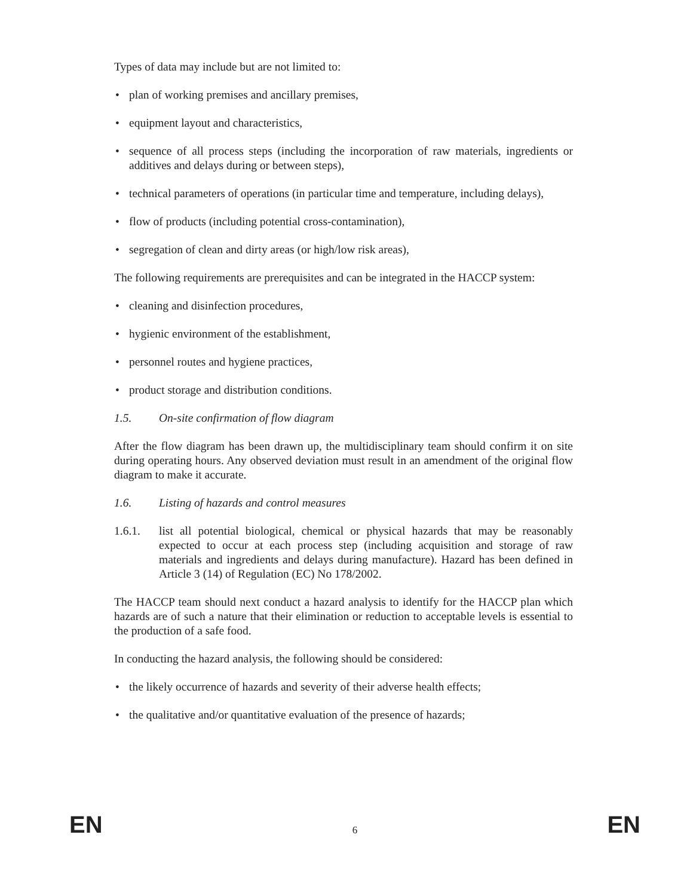Types of data may include but are not limited to:
• plan of working premises and ancillary premises,
• equipment layout and characteristics,
• sequence of all process steps (including the incorporation of raw materials, ingredients or additives and delays during or between steps),
• technical parameters of operations (in particular time and temperature, including delays),
• flow of products (including potential cross-contamination),
• segregation of clean and dirty areas (or high/low risk areas),
The following requirements are prerequisites and can be integrated in the HACCP system:
• cleaning and disinfection procedures,
• hygienic environment of the establishment,
• personnel routes and hygiene practices,
• product storage and distribution conditions.
1.5. On-site confirmation of flow diagram
After the flow diagram has been drawn up, the multidisciplinary team should confirm it on site during operating hours. Any observed deviation must result in an amendment of the original flow diagram to make it accurate.
1.6. Listing of hazards and control measures
1.6.1. list all potential biological, chemical or physical hazards that may be reasonably expected to occur at each process step (including acquisition and storage of raw materials and ingredients and delays during manufacture). Hazard has been defined in Article 3 (14) of Regulation (EC) No 178/2002.
The HACCP team should next conduct a hazard analysis to identify for the HACCP plan which hazards are of such a nature that their elimination or reduction to acceptable levels is essential to the production of a safe food.
In conducting the hazard analysis, the following should be considered:
• the likely occurrence of hazards and severity of their adverse health effects;
• the qualitative and/or quantitative evaluation of the presence of hazards;
EN 6 EN